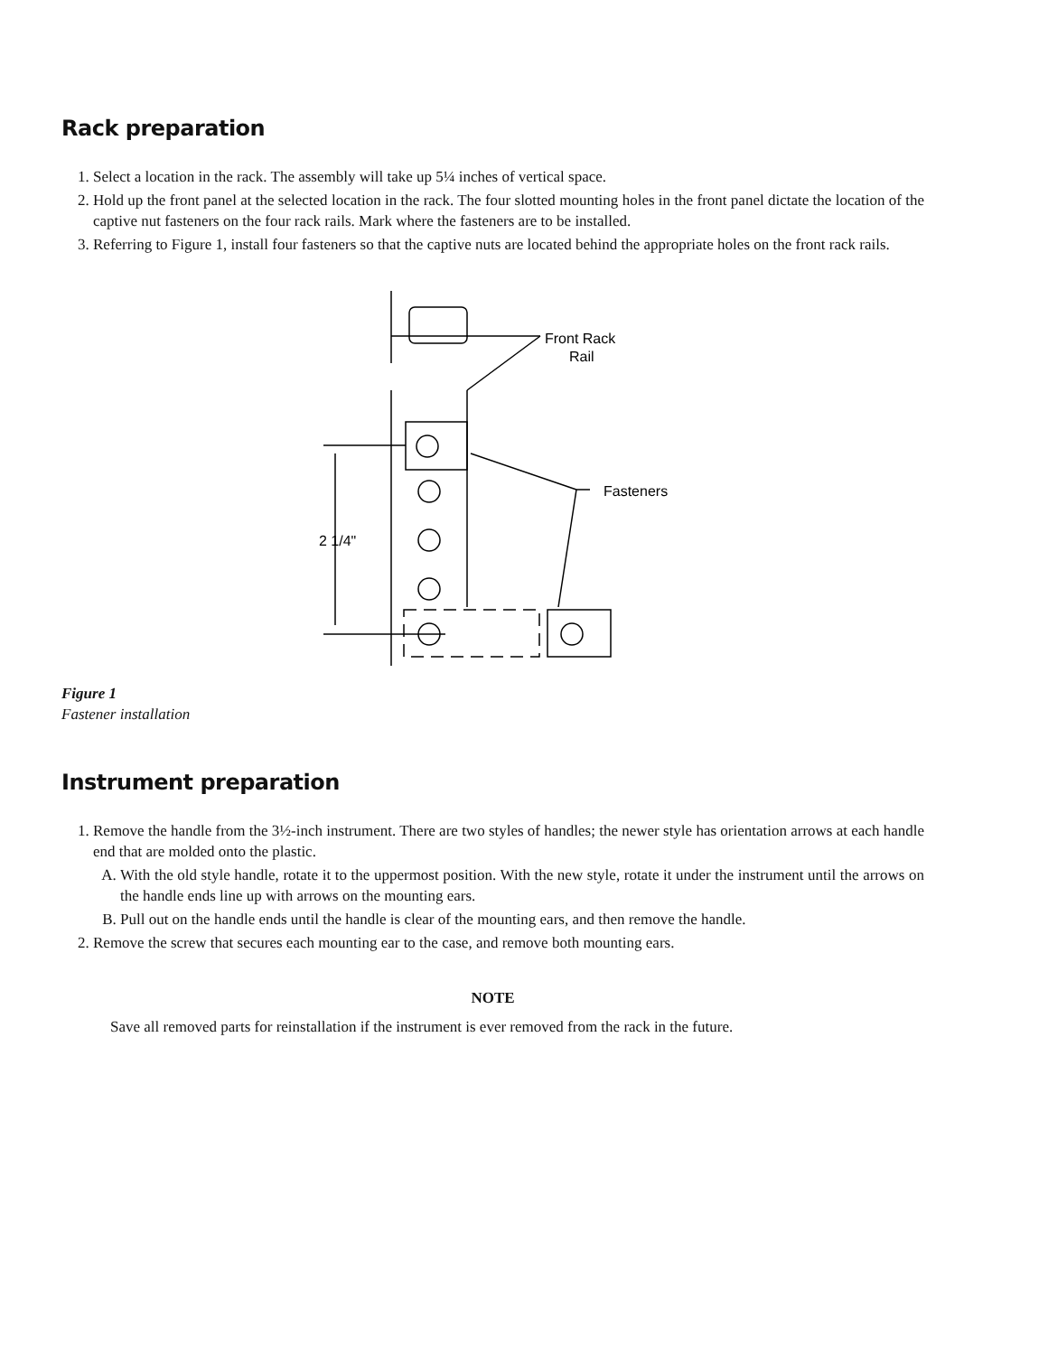Rack preparation
1. Select a location in the rack. The assembly will take up 5¼ inches of vertical space.
2. Hold up the front panel at the selected location in the rack. The four slotted mounting holes in the front panel dictate the location of the captive nut fasteners on the four rack rails. Mark where the fasteners are to be installed.
3. Referring to Figure 1, install four fasteners so that the captive nuts are located behind the appropriate holes on the front rack rails.
Front Rack
Rail
Fasteners
2 1/4"
Figure 1
Fastener installation
Instrument preparation
1. Remove the handle from the 3½-inch instrument. There are two styles of handles; the newer style has orientation arrows at each handle end that are molded onto the plastic.
A. With the old style handle, rotate it to the uppermost position. With the new style, rotate it under the instrument until the arrows on the handle ends line up with arrows on the mounting ears.
B. Pull out on the handle ends until the handle is clear of the mounting ears, and then remove the handle.
2. Remove the screw that secures each mounting ear to the case, and remove both mounting ears.
NOTE
Save all removed parts for reinstallation if the instrument is ever removed from the rack in the future.